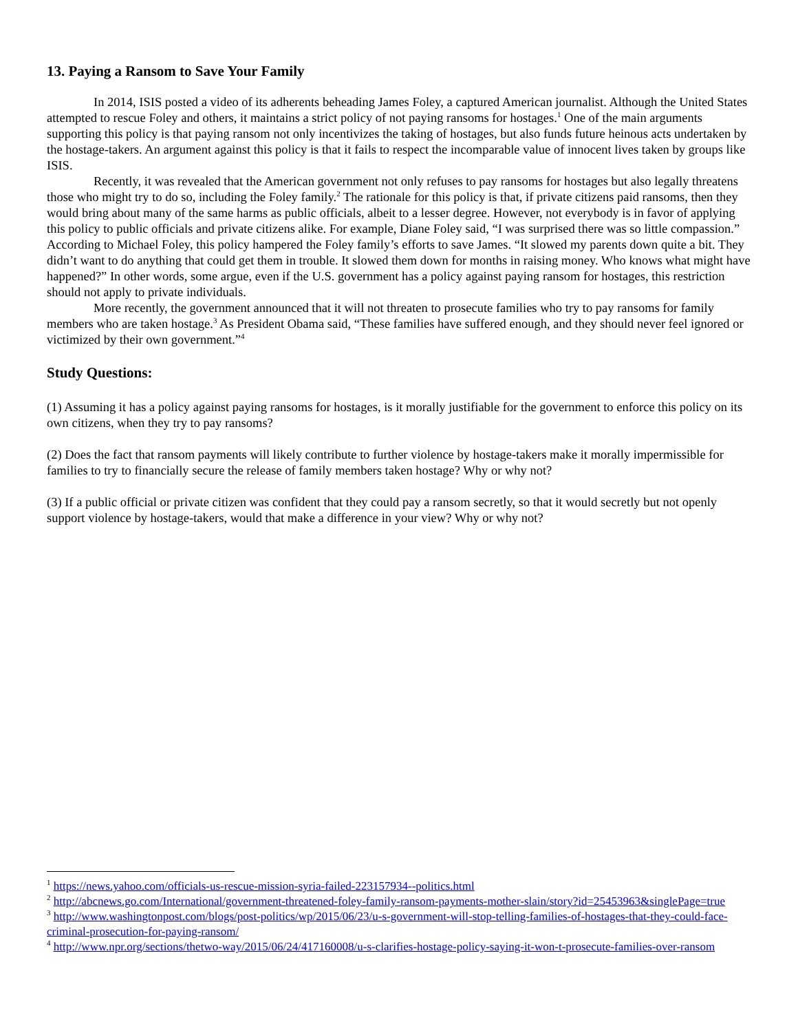13. Paying a Ransom to Save Your Family
In 2014, ISIS posted a video of its adherents beheading James Foley, a captured American journalist. Although the United States attempted to rescue Foley and others, it maintains a strict policy of not paying ransoms for hostages.<sup>1</sup> One of the main arguments supporting this policy is that paying ransom not only incentivizes the taking of hostages, but also funds future heinous acts undertaken by the hostage-takers. An argument against this policy is that it fails to respect the incomparable value of innocent lives taken by groups like ISIS.
Recently, it was revealed that the American government not only refuses to pay ransoms for hostages but also legally threatens those who might try to do so, including the Foley family.<sup>2</sup> The rationale for this policy is that, if private citizens paid ransoms, then they would bring about many of the same harms as public officials, albeit to a lesser degree. However, not everybody is in favor of applying this policy to public officials and private citizens alike. For example, Diane Foley said, “I was surprised there was so little compassion.” According to Michael Foley, this policy hampered the Foley family’s efforts to save James. “It slowed my parents down quite a bit. They didn’t want to do anything that could get them in trouble. It slowed them down for months in raising money. Who knows what might have happened?” In other words, some argue, even if the U.S. government has a policy against paying ransom for hostages, this restriction should not apply to private individuals.
More recently, the government announced that it will not threaten to prosecute families who try to pay ransoms for family members who are taken hostage.<sup>3</sup> As President Obama said, “These families have suffered enough, and they should never feel ignored or victimized by their own government.”<sup>4</sup>
Study Questions:
(1) Assuming it has a policy against paying ransoms for hostages, is it morally justifiable for the government to enforce this policy on its own citizens, when they try to pay ransoms?
(2) Does the fact that ransom payments will likely contribute to further violence by hostage-takers make it morally impermissible for families to try to financially secure the release of family members taken hostage? Why or why not?
(3) If a public official or private citizen was confident that they could pay a ransom secretly, so that it would secretly but not openly support violence by hostage-takers, would that make a difference in your view? Why or why not?
<sup>1</sup> https://news.yahoo.com/officials-us-rescue-mission-syria-failed-223157934--politics.html
<sup>2</sup> http://abcnews.go.com/International/government-threatened-foley-family-ransom-payments-mother-slain/story?id=25453963&singlePage=true
<sup>3</sup> http://www.washingtonpost.com/blogs/post-politics/wp/2015/06/23/u-s-government-will-stop-telling-families-of-hostages-that-they-could-face-criminal-prosecution-for-paying-ransom/
<sup>4</sup> http://www.npr.org/sections/thetwo-way/2015/06/24/417160008/u-s-clarifies-hostage-policy-saying-it-won-t-prosecute-families-over-ransom